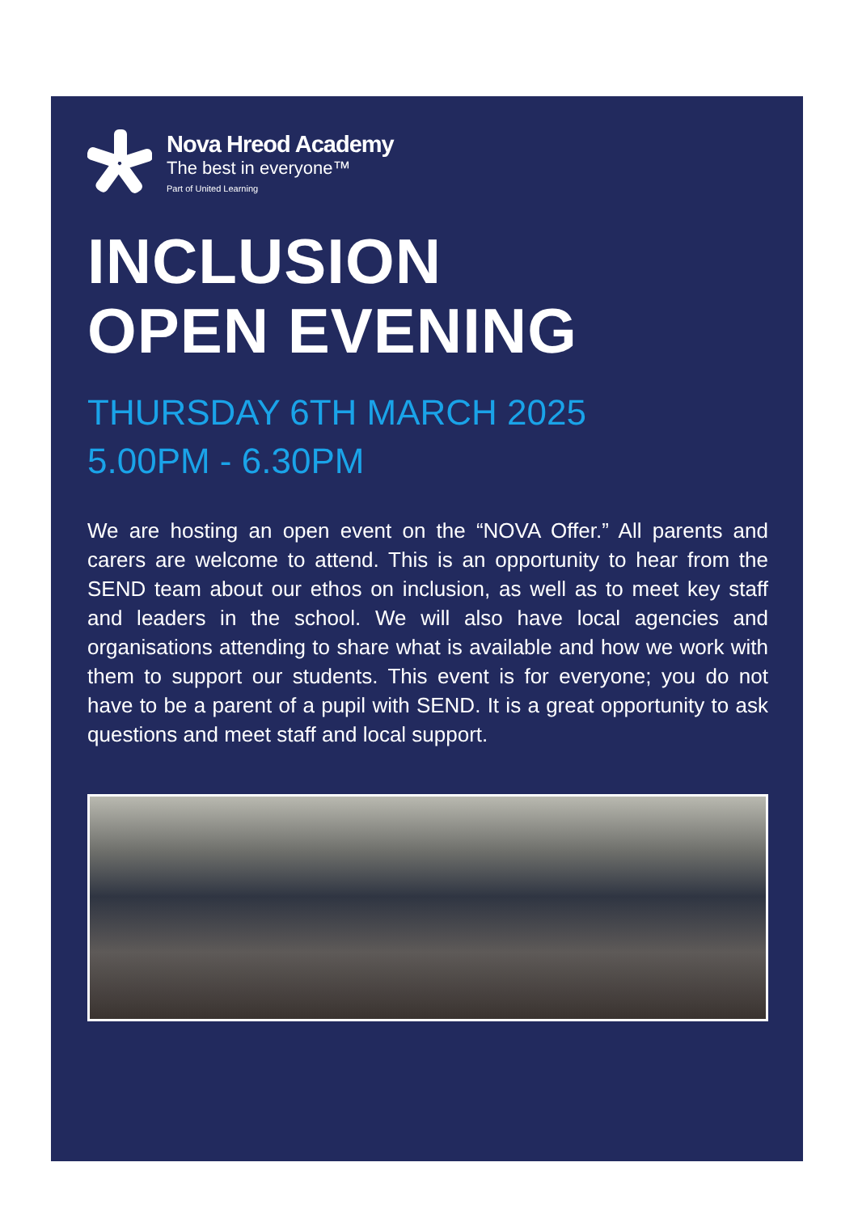Nova Hreod Academy
The best in everyone™
Part of United Learning
INCLUSION
OPEN EVENING
THURSDAY 6TH MARCH 2025
5.00PM - 6.30PM
We are hosting an open event on the “NOVA Offer.” All parents and carers are welcome to attend. This is an opportunity to hear from the SEND team about our ethos on inclusion, as well as to meet key staff and leaders in the school. We will also have local agencies and organisations attending to share what is available and how we work with them to support our students. This event is for everyone; you do not have to be a parent of a pupil with SEND. It is a great opportunity to ask questions and meet staff and local support.